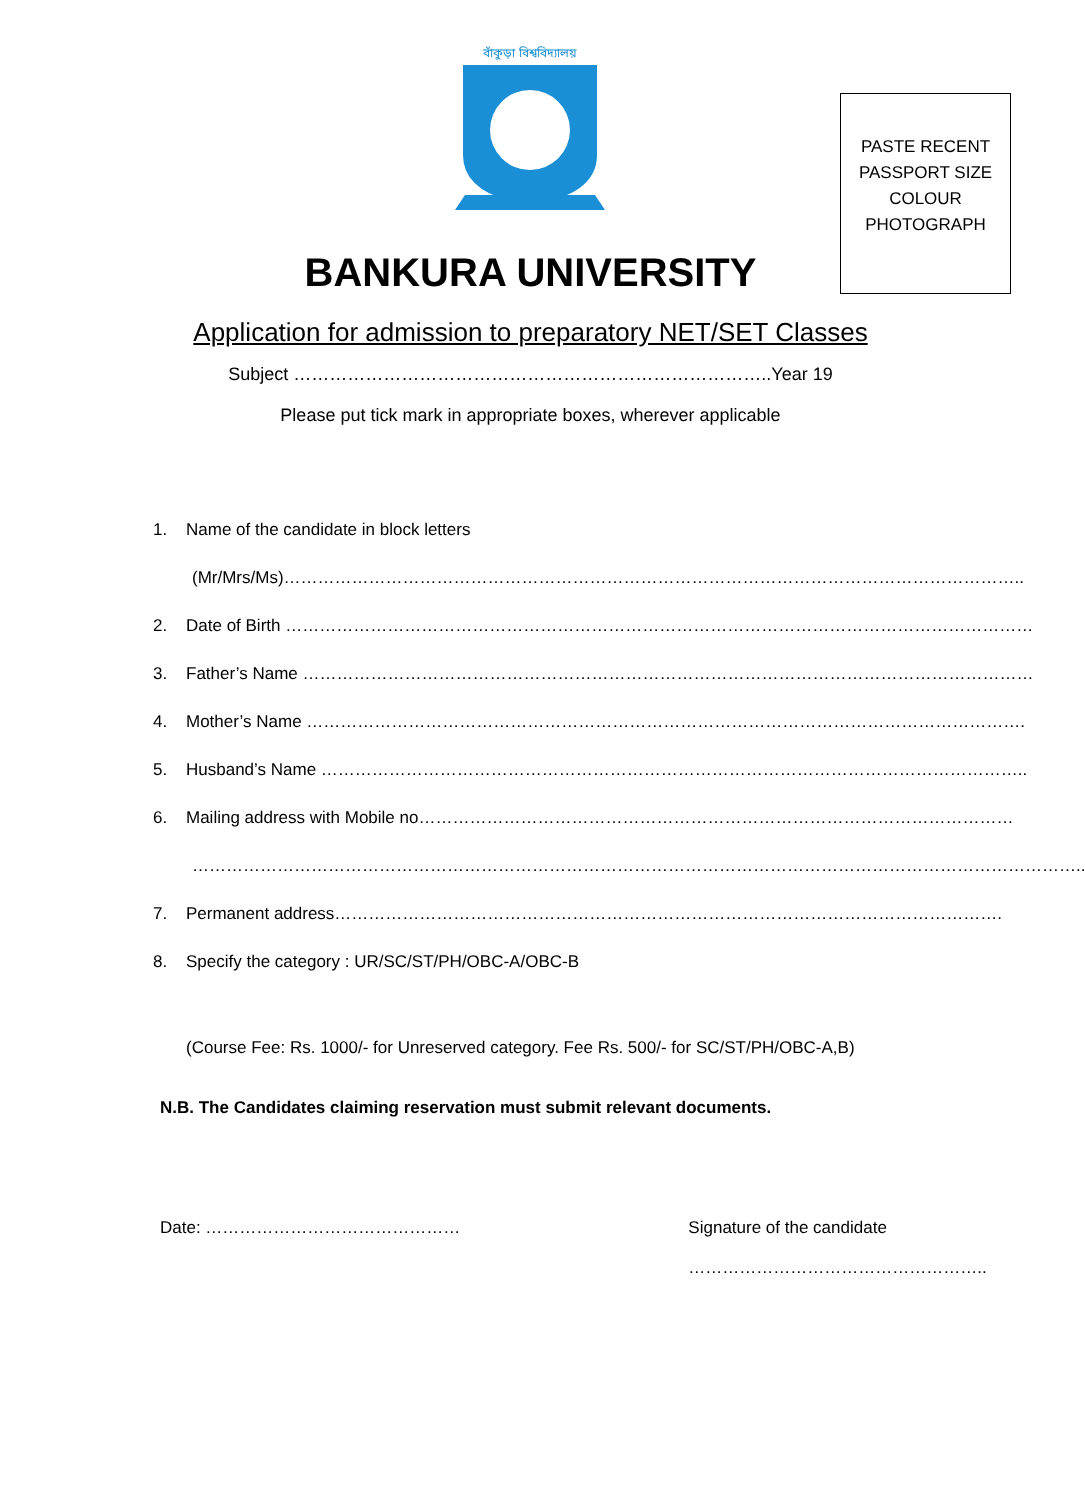বাঁকুড়া বিশ্ববিদ্যালয়
PASTE RECENT
PASSPORT SIZE
COLOUR
PHOTOGRAPH
BANKURA UNIVERSITY
Application for admission to preparatory NET/SET Classes
Subject ……………………………………………………………………..Year 19
Please put tick mark in appropriate boxes, wherever applicable
1. Name of the candidate in block letters
(Mr/Mrs/Ms)…………………………………………………………………………………………………………………..
2. Date of Birth ……………………………………………………………………………………………………………………
3. Father’s Name …………………………………………………………………………………………………………………
4. Mother’s Name ……………………………………………………………………………………………………………….
5. Husband’s Name ……………………………………………………………………………………………………………..
6. Mailing address with Mobile no……………………………………………………………………………………………
…………………………………………………………………………………………………………………………………………..
7. Permanent address……………………………………………………………………………………………………….
8. Specify the category : UR/SC/ST/PH/OBC-A/OBC-B
(Course Fee: Rs. 1000/- for Unreserved category. Fee Rs. 500/- for SC/ST/PH/OBC-A,B)
N.B. The Candidates claiming reservation must submit relevant documents.
Date: ……………………………………… Signature of the candidate
……………………………………………..